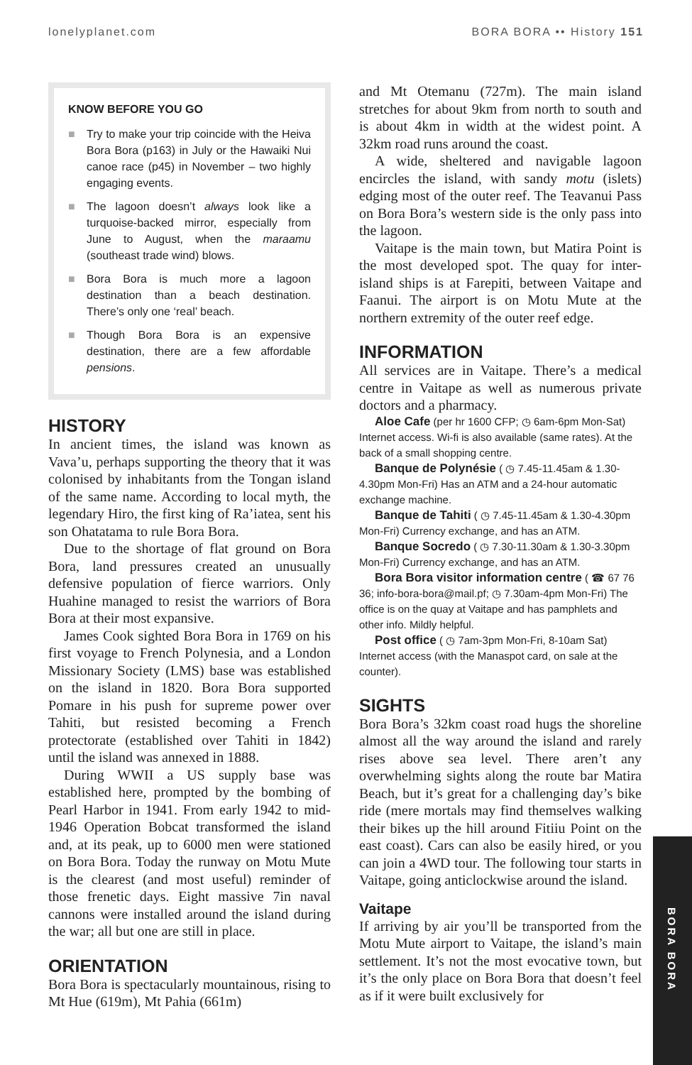lonelyplanet.com BORA BORA •• History 151
KNOW BEFORE YOU GO
■ Try to make your trip coincide with the Heiva Bora Bora (p163) in July or the Hawaiki Nui canoe race (p45) in November – two highly engaging events.
■ The lagoon doesn’t always look like a turquoise-backed mirror, especially from June to August, when the maraamu (southeast trade wind) blows.
■ Bora Bora is much more a lagoon destination than a beach destination. There’s only one ‘real’ beach.
■ Though Bora Bora is an expensive destination, there are a few affordable pensions.
HISTORY
In ancient times, the island was known as Vava’u, perhaps supporting the theory that it was colonised by inhabitants from the Tongan island of the same name. According to local myth, the legendary Hiro, the first king of Ra’iatea, sent his son Ohatatama to rule Bora Bora.
Due to the shortage of flat ground on Bora Bora, land pressures created an unusually defensive population of fierce warriors. Only Huahine managed to resist the warriors of Bora Bora at their most expansive.
James Cook sighted Bora Bora in 1769 on his first voyage to French Polynesia, and a London Missionary Society (LMS) base was established on the island in 1820. Bora Bora supported Pomare in his push for supreme power over Tahiti, but resisted becoming a French protectorate (established over Tahiti in 1842) until the island was annexed in 1888.
During WWII a US supply base was established here, prompted by the bombing of Pearl Harbor in 1941. From early 1942 to mid-1946 Operation Bobcat transformed the island and, at its peak, up to 6000 men were stationed on Bora Bora. Today the runway on Motu Mute is the clearest (and most useful) reminder of those frenetic days. Eight massive 7in naval cannons were installed around the island during the war; all but one are still in place.
ORIENTATION
Bora Bora is spectacularly mountainous, rising to Mt Hue (619m), Mt Pahia (661m)
and Mt Otemanu (727m). The main island stretches for about 9km from north to south and is about 4km in width at the widest point. A 32km road runs around the coast.
A wide, sheltered and navigable lagoon encircles the island, with sandy motu (islets) edging most of the outer reef. The Teavanui Pass on Bora Bora’s western side is the only pass into the lagoon.
Vaitape is the main town, but Matira Point is the most developed spot. The quay for inter-island ships is at Farepiti, between Vaitape and Faanui. The airport is on Motu Mute at the northern extremity of the outer reef edge.
INFORMATION
All services are in Vaitape. There’s a medical centre in Vaitape as well as numerous private doctors and a pharmacy.
Aloe Cafe (per hr 1600 CFP; ◷ 6am-6pm Mon-Sat) Internet access. Wi-fi is also available (same rates). At the back of a small shopping centre.
Banque de Polynésie ( ◷ 7.45-11.45am & 1.30-4.30pm Mon-Fri) Has an ATM and a 24-hour automatic exchange machine.
Banque de Tahiti ( ◷ 7.45-11.45am & 1.30-4.30pm Mon-Fri) Currency exchange, and has an ATM.
Banque Socredo ( ◷ 7.30-11.30am & 1.30-3.30pm Mon-Fri) Currency exchange, and has an ATM.
Bora Bora visitor information centre ( ☎ 67 76 36; info-bora-bora@mail.pf; ◷ 7.30am-4pm Mon-Fri) The office is on the quay at Vaitape and has pamphlets and other info. Mildly helpful.
Post office ( ◷ 7am-3pm Mon-Fri, 8-10am Sat) Internet access (with the Manaspot card, on sale at the counter).
SIGHTS
Bora Bora’s 32km coast road hugs the shoreline almost all the way around the island and rarely rises above sea level. There aren’t any overwhelming sights along the route bar Matira Beach, but it’s great for a challenging day’s bike ride (mere mortals may find themselves walking their bikes up the hill around Fitiiu Point on the east coast). Cars can also be easily hired, or you can join a 4WD tour. The following tour starts in Vaitape, going anticlockwise around the island.
Vaitape
If arriving by air you’ll be transported from the Motu Mute airport to Vaitape, the island’s main settlement. It’s not the most evocative town, but it’s the only place on Bora Bora that doesn’t feel as if it were built exclusively for
BORA BORA